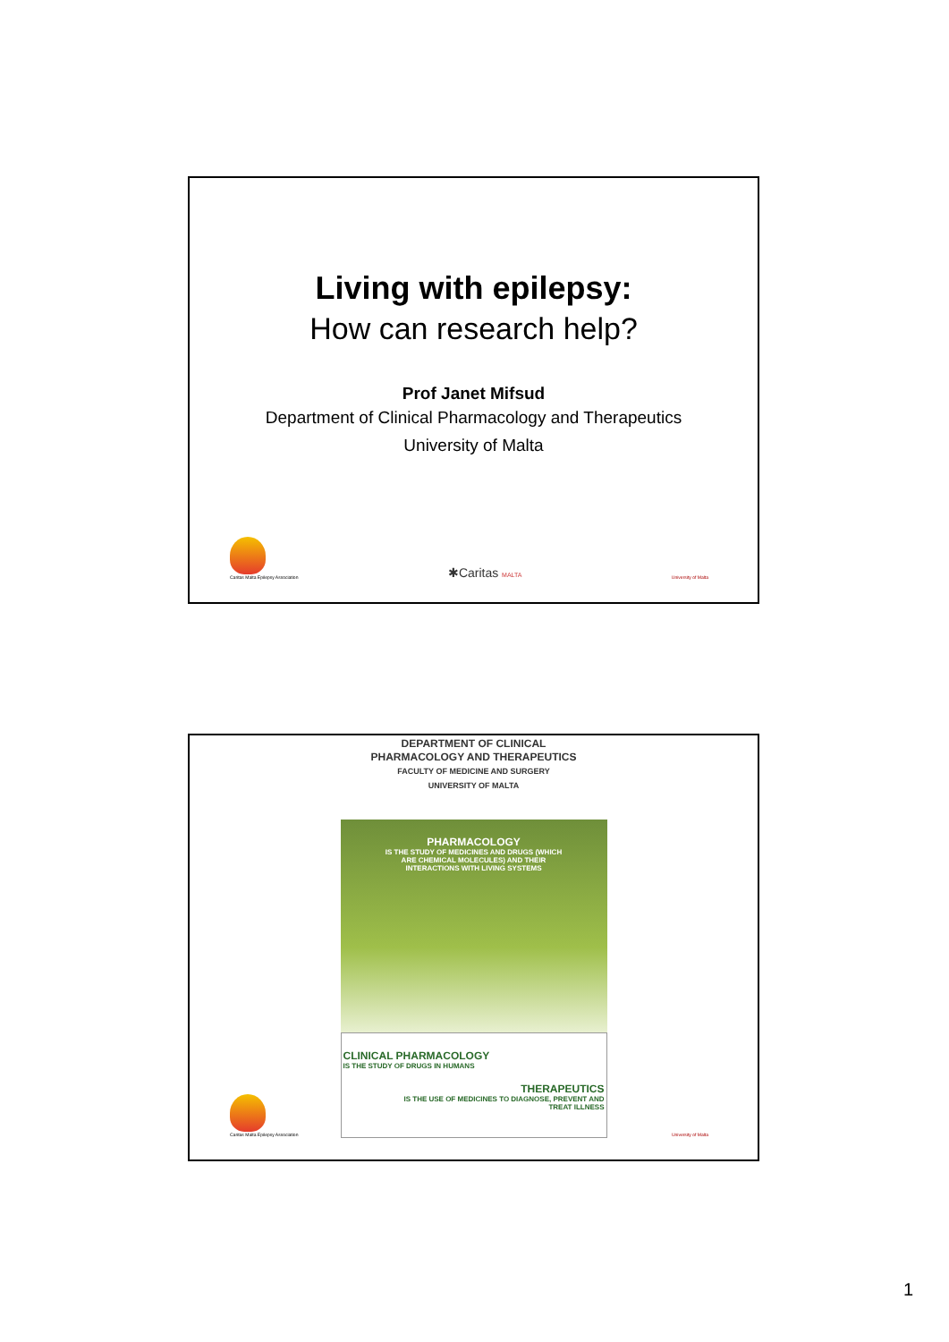Living with epilepsy:
How can research help?
Prof Janet Mifsud
Department of Clinical Pharmacology and Therapeutics
University of Malta
Caritas Malta Epilepsy Association
✱Caritas MALTA
University of Malta
DEPARTMENT OF CLINICAL
PHARMACOLOGY AND THERAPEUTICS
FACULTY OF MEDICINE AND SURGERY
UNIVERSITY OF MALTA
PHARMACOLOGY
IS THE STUDY OF MEDICINES AND DRUGS (WHICH
ARE CHEMICAL MOLECULES) AND THEIR
INTERACTIONS WITH LIVING SYSTEMS
CLINICAL PHARMACOLOGY
IS THE STUDY OF DRUGS IN HUMANS
THERAPEUTICS
IS THE USE OF MEDICINES TO DIAGNOSE, PREVENT AND
TREAT ILLNESS
Caritas Malta Epilepsy Association
University of Malta
1